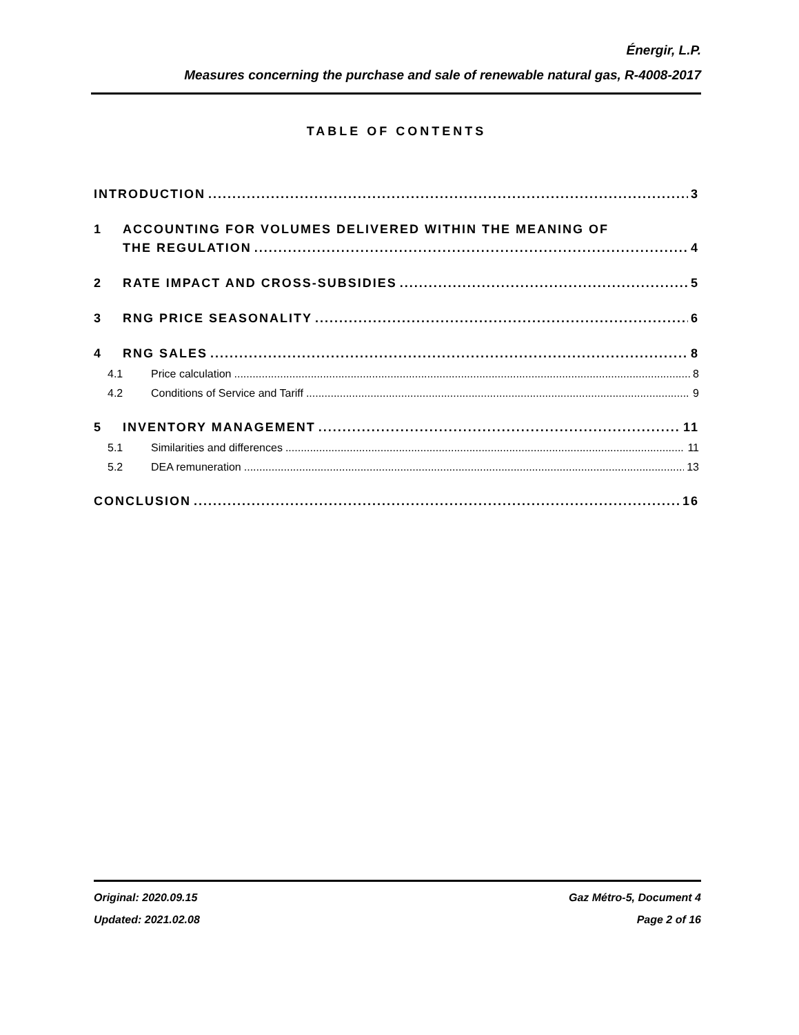Énergir, L.P.
Measures concerning the purchase and sale of renewable natural gas, R-4008-2017
TABLE OF CONTENTS
INTRODUCTION 3
1 ACCOUNTING FOR VOLUMES DELIVERED WITHIN THE MEANING OF
THE REGULATION 4
2 RATE IMPACT AND CROSS-SUBSIDIES 5
3 RNG PRICE SEASONALITY 6
4 RNG SALES 8
4.1 Price calculation 8
4.2 Conditions of Service and Tariff 9
5 INVENTORY MANAGEMENT 11
5.1 Similarities and differences 11
5.2 DEA remuneration 13
CONCLUSION 16
Original: 2020.09.15 Gaz Métro-5, Document 4
Updated: 2021.02.08 Page 2 of 16